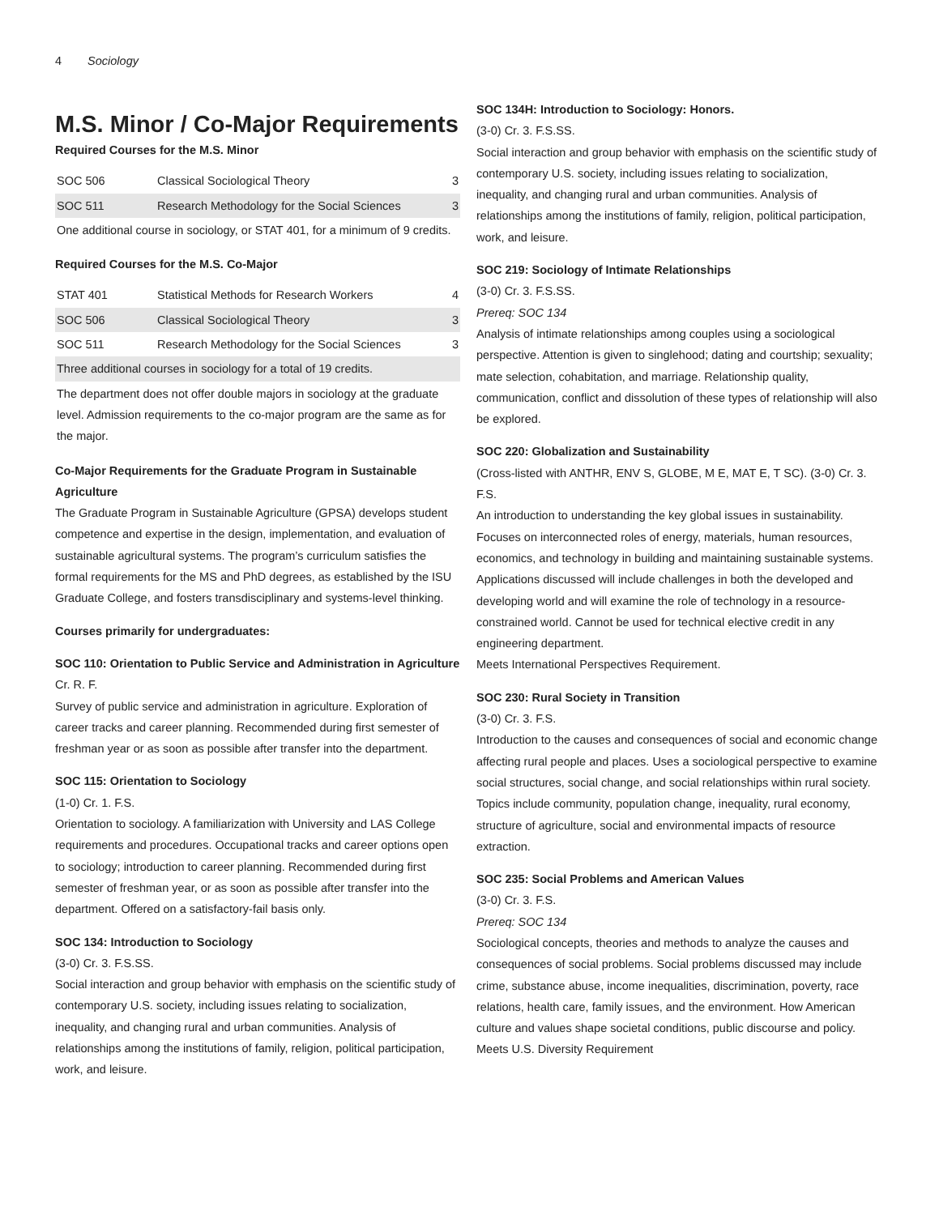4 Sociology
M.S. Minor / Co-Major Requirements
Required Courses for the M.S. Minor
| SOC 506 | Classical Sociological Theory | 3 |
| SOC 511 | Research Methodology for the Social Sciences | 3 |
| One additional course in sociology, or STAT 401, for a minimum of 9 credits. | | |
Required Courses for the M.S. Co-Major
| STAT 401 | Statistical Methods for Research Workers | 4 |
| SOC 506 | Classical Sociological Theory | 3 |
| SOC 511 | Research Methodology for the Social Sciences | 3 |
| Three additional courses in sociology for a total of 19 credits. | | |
| The department does not offer double majors in sociology at the graduate level. Admission requirements to the co-major program are the same as for the major. | | |
Co-Major Requirements for the Graduate Program in Sustainable Agriculture
The Graduate Program in Sustainable Agriculture (GPSA) develops student competence and expertise in the design, implementation, and evaluation of sustainable agricultural systems. The program’s curriculum satisfies the formal requirements for the MS and PhD degrees, as established by the ISU Graduate College, and fosters transdisciplinary and systems-level thinking.
Courses primarily for undergraduates:
SOC 110: Orientation to Public Service and Administration in Agriculture
Cr. R. F.
Survey of public service and administration in agriculture. Exploration of career tracks and career planning. Recommended during first semester of freshman year or as soon as possible after transfer into the department.
SOC 115: Orientation to Sociology
(1-0) Cr. 1. F.S.
Orientation to sociology. A familiarization with University and LAS College requirements and procedures. Occupational tracks and career options open to sociology; introduction to career planning. Recommended during first semester of freshman year, or as soon as possible after transfer into the department. Offered on a satisfactory-fail basis only.
SOC 134: Introduction to Sociology
(3-0) Cr. 3. F.S.SS.
Social interaction and group behavior with emphasis on the scientific study of contemporary U.S. society, including issues relating to socialization, inequality, and changing rural and urban communities. Analysis of relationships among the institutions of family, religion, political participation, work, and leisure.
SOC 134H: Introduction to Sociology: Honors.
(3-0) Cr. 3. F.S.SS.
Social interaction and group behavior with emphasis on the scientific study of contemporary U.S. society, including issues relating to socialization, inequality, and changing rural and urban communities. Analysis of relationships among the institutions of family, religion, political participation, work, and leisure.
SOC 219: Sociology of Intimate Relationships
(3-0) Cr. 3. F.S.SS.
Prereq: SOC 134
Analysis of intimate relationships among couples using a sociological perspective. Attention is given to singlehood; dating and courtship; sexuality; mate selection, cohabitation, and marriage. Relationship quality, communication, conflict and dissolution of these types of relationship will also be explored.
SOC 220: Globalization and Sustainability
(Cross-listed with ANTHR, ENV S, GLOBE, M E, MAT E, T SC). (3-0) Cr. 3. F.S.
An introduction to understanding the key global issues in sustainability. Focuses on interconnected roles of energy, materials, human resources, economics, and technology in building and maintaining sustainable systems. Applications discussed will include challenges in both the developed and developing world and will examine the role of technology in a resource-constrained world. Cannot be used for technical elective credit in any engineering department.
Meets International Perspectives Requirement.
SOC 230: Rural Society in Transition
(3-0) Cr. 3. F.S.
Introduction to the causes and consequences of social and economic change affecting rural people and places. Uses a sociological perspective to examine social structures, social change, and social relationships within rural society. Topics include community, population change, inequality, rural economy, structure of agriculture, social and environmental impacts of resource extraction.
SOC 235: Social Problems and American Values
(3-0) Cr. 3. F.S.
Prereq: SOC 134
Sociological concepts, theories and methods to analyze the causes and consequences of social problems. Social problems discussed may include crime, substance abuse, income inequalities, discrimination, poverty, race relations, health care, family issues, and the environment. How American culture and values shape societal conditions, public discourse and policy.
Meets U.S. Diversity Requirement